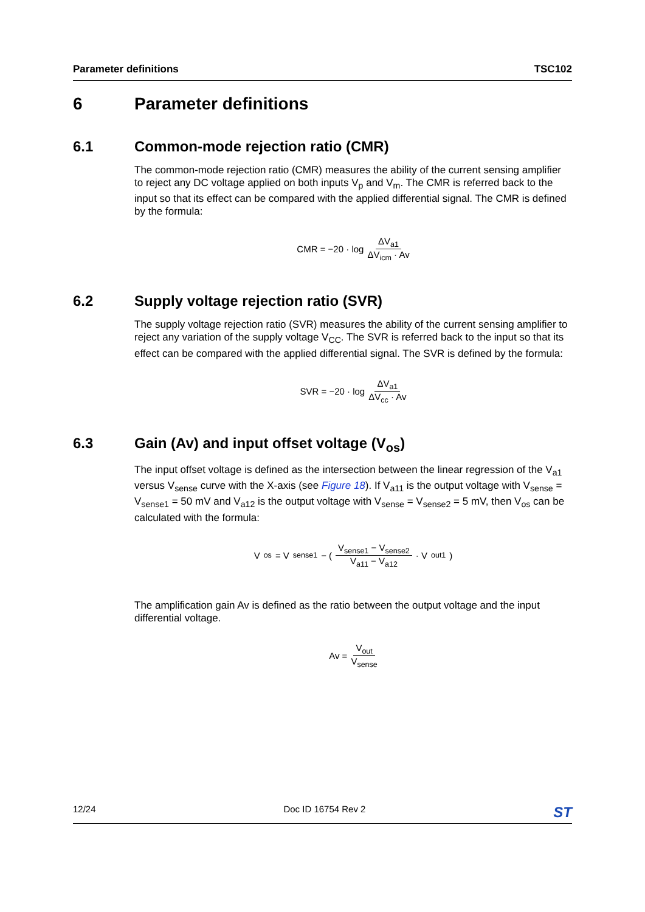Parameter definitions TSC102
6 Parameter definitions
6.1 Common-mode rejection ratio (CMR)
The common-mode rejection ratio (CMR) measures the ability of the current sensing amplifier to reject any DC voltage applied on both inputs V<sub>p</sub> and V<sub>m</sub>. The CMR is referred back to the input so that its effect can be compared with the applied differential signal. The CMR is defined by the formula:
CMR = −20 · log ΔV<sub>a1</sub> ΔV<sub>icm</sub> · Av
6.2 Supply voltage rejection ratio (SVR)
The supply voltage rejection ratio (SVR) measures the ability of the current sensing amplifier to reject any variation of the supply voltage V<sub>CC</sub>. The SVR is referred back to the input so that its effect can be compared with the applied differential signal. The SVR is defined by the formula:
SVR = −20 · log ΔV<sub>a1</sub> ΔV<sub>cc</sub> · Av
6.3 Gain (Av) and input offset voltage (V<sub>os</sub>)
The input offset voltage is defined as the intersection between the linear regression of the V<sub>a1</sub> versus V<sub>sense</sub> curve with the X-axis (see Figure 18). If V<sub>a11</sub> is the output voltage with V<sub>sense</sub> = V<sub>sense1</sub> = 50 mV and V<sub>a12</sub> is the output voltage with V<sub>sense</sub> = V<sub>sense2</sub> = 5 mV, then V<sub>os</sub> can be calculated with the formula:
V<sub>os</sub> = V<sub>sense1</sub> − ( V<sub>sense1</sub> − V<sub>sense2</sub> V<sub>a11</sub> − V<sub>a12</sub> · V<sub>out1</sub> )
The amplification gain Av is defined as the ratio between the output voltage and the input differential voltage.
Av = V<sub>out</sub> V<sub>sense</sub>
12/24 Doc ID 16754 Rev 2 ST